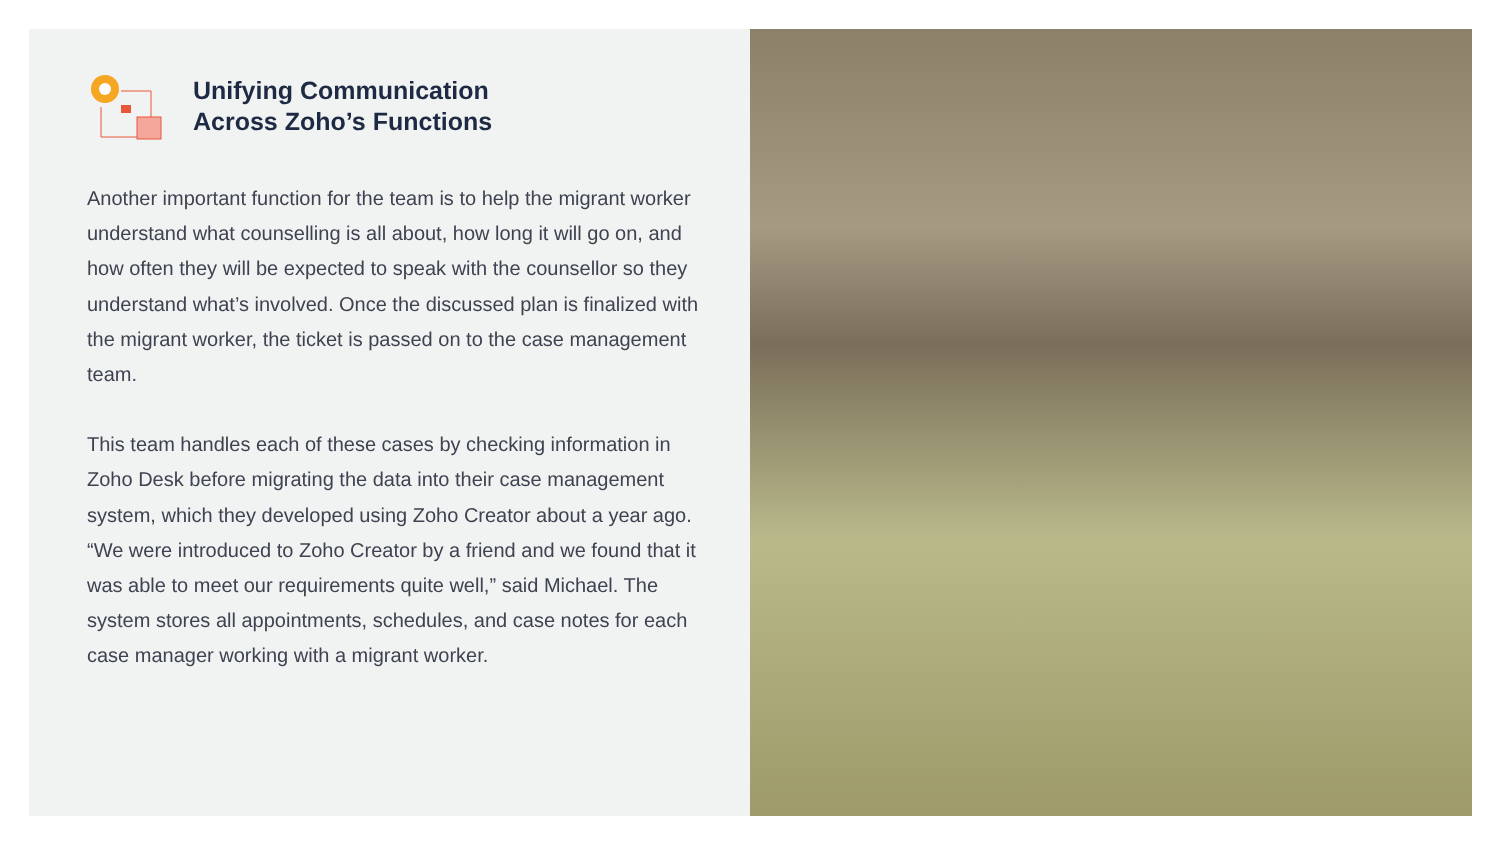Unifying Communication
Across Zoho’s Functions
Another important function for the team is to help the migrant worker understand what counselling is all about, how long it will go on, and how often they will be expected to speak with the counsellor so they understand what’s involved. Once the discussed plan is finalized with the migrant worker, the ticket is passed on to the case management team.
This team handles each of these cases by checking information in Zoho Desk before migrating the data into their case management system, which they developed using Zoho Creator about a year ago. “We were introduced to Zoho Creator by a friend and we found that it was able to meet our requirements quite well,” said Michael. The system stores all appointments, schedules, and case notes for each case manager working with a migrant worker.